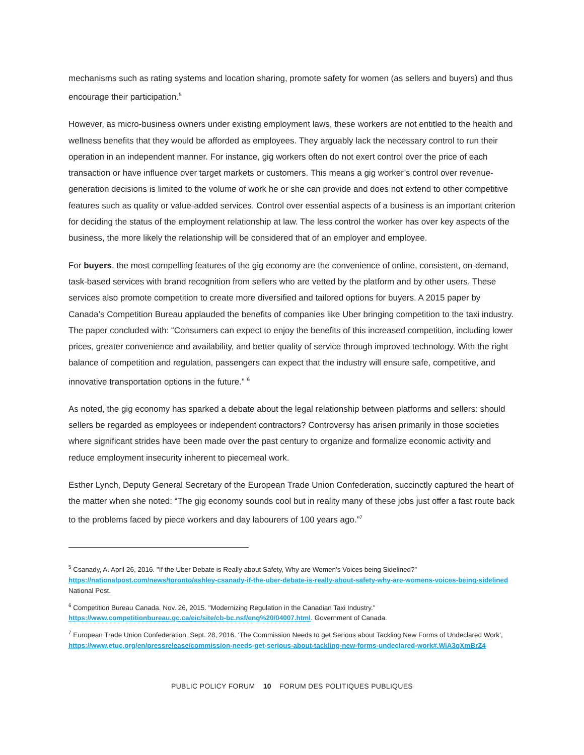mechanisms such as rating systems and location sharing, promote safety for women (as sellers and buyers) and thus encourage their participation.<sup>5</sup>
However, as micro-business owners under existing employment laws, these workers are not entitled to the health and wellness benefits that they would be afforded as employees. They arguably lack the necessary control to run their operation in an independent manner. For instance, gig workers often do not exert control over the price of each transaction or have influence over target markets or customers. This means a gig worker’s control over revenue-generation decisions is limited to the volume of work he or she can provide and does not extend to other competitive features such as quality or value-added services. Control over essential aspects of a business is an important criterion for deciding the status of the employment relationship at law. The less control the worker has over key aspects of the business, the more likely the relationship will be considered that of an employer and employee.
For buyers, the most compelling features of the gig economy are the convenience of online, consistent, on-demand, task-based services with brand recognition from sellers who are vetted by the platform and by other users. These services also promote competition to create more diversified and tailored options for buyers. A 2015 paper by Canada’s Competition Bureau applauded the benefits of companies like Uber bringing competition to the taxi industry. The paper concluded with: “Consumers can expect to enjoy the benefits of this increased competition, including lower prices, greater convenience and availability, and better quality of service through improved technology. With the right balance of competition and regulation, passengers can expect that the industry will ensure safe, competitive, and innovative transportation options in the future.” <sup>6</sup>
As noted, the gig economy has sparked a debate about the legal relationship between platforms and sellers: should sellers be regarded as employees or independent contractors? Controversy has arisen primarily in those societies where significant strides have been made over the past century to organize and formalize economic activity and reduce employment insecurity inherent to piecemeal work.
Esther Lynch, Deputy General Secretary of the European Trade Union Confederation, succinctly captured the heart of the matter when she noted: “The gig economy sounds cool but in reality many of these jobs just offer a fast route back to the problems faced by piece workers and day labourers of 100 years ago.”<sup>7</sup>
<sup>5</sup> Csanady, A. April 26, 2016. "If the Uber Debate is Really about Safety, Why are Women's Voices being Sidelined?" https://nationalpost.com/news/toronto/ashley-csanady-if-the-uber-debate-is-really-about-safety-why-are-womens-voices-being-sidelined National Post.
<sup>6</sup> Competition Bureau Canada. Nov. 26, 2015. "Modernizing Regulation in the Canadian Taxi Industry." https://www.competitionbureau.gc.ca/eic/site/cb-bc.nsf/eng%20/04007.html. Government of Canada.
<sup>7</sup> European Trade Union Confederation. Sept. 28, 2016. ‘The Commission Needs to get Serious about Tackling New Forms of Undeclared Work’, https://www.etuc.org/en/pressrelease/commission-needs-get-serious-about-tackling-new-forms-undeclared-work#.WiA3qXmBrZ4
PUBLIC POLICY FORUM 10 FORUM DES POLITIQUES PUBLIQUES